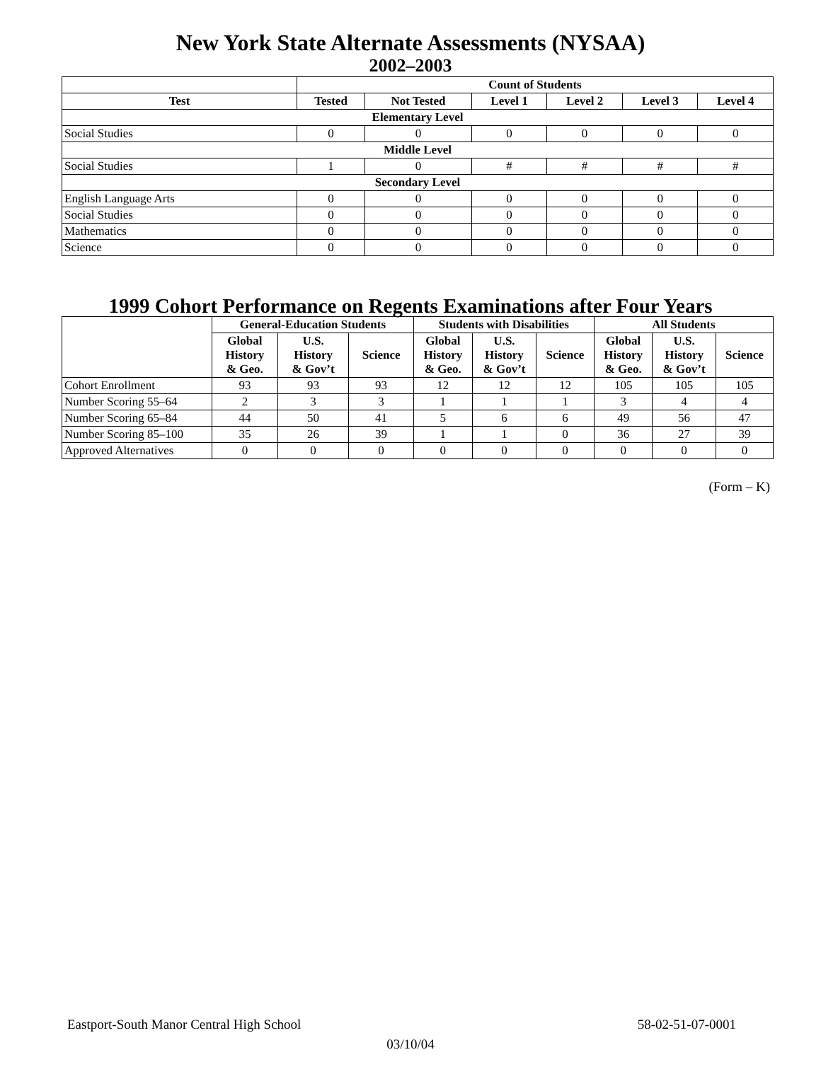New York State Alternate Assessments (NYSAA)
2002–2003
| | Count of Students | | | | | |
| --- | --- | --- | --- | --- | --- | --- |
| Test | Tested | Not Tested | Level 1 | Level 2 | Level 3 | Level 4 |
| Elementary Level | | | | | | |
| Social Studies | 0 | 0 | 0 | 0 | 0 | 0 |
| Middle Level | | | | | | |
| Social Studies | 1 | 0 | # | # | # | # |
| Secondary Level | | | | | | |
| English Language Arts | 0 | 0 | 0 | 0 | 0 | 0 |
| Social Studies | 0 | 0 | 0 | 0 | 0 | 0 |
| Mathematics | 0 | 0 | 0 | 0 | 0 | 0 |
| Science | 0 | 0 | 0 | 0 | 0 | 0 |
1999 Cohort Performance on Regents Examinations after Four Years
| | General-Education Students | | | Students with Disabilities | | | All Students | | |
| --- | --- | --- | --- | --- | --- | --- | --- | --- | --- |
| | Global History & Geo. | U.S. History & Gov’t | Science | Global History & Geo. | U.S. History & Gov’t | Science | Global History & Geo. | U.S. History & Gov’t | Science |
| Cohort Enrollment | 93 | 93 | 93 | 12 | 12 | 12 | 105 | 105 | 105 |
| Number Scoring 55–64 | 2 | 3 | 3 | 1 | 1 | 1 | 3 | 4 | 4 |
| Number Scoring 65–84 | 44 | 50 | 41 | 5 | 6 | 6 | 49 | 56 | 47 |
| Number Scoring 85–100 | 35 | 26 | 39 | 1 | 1 | 0 | 36 | 27 | 39 |
| Approved Alternatives | 0 | 0 | 0 | 0 | 0 | 0 | 0 | 0 | 0 |
(Form – K)
Eastport-South Manor Central High School 58-02-51-07-0001
03/10/04